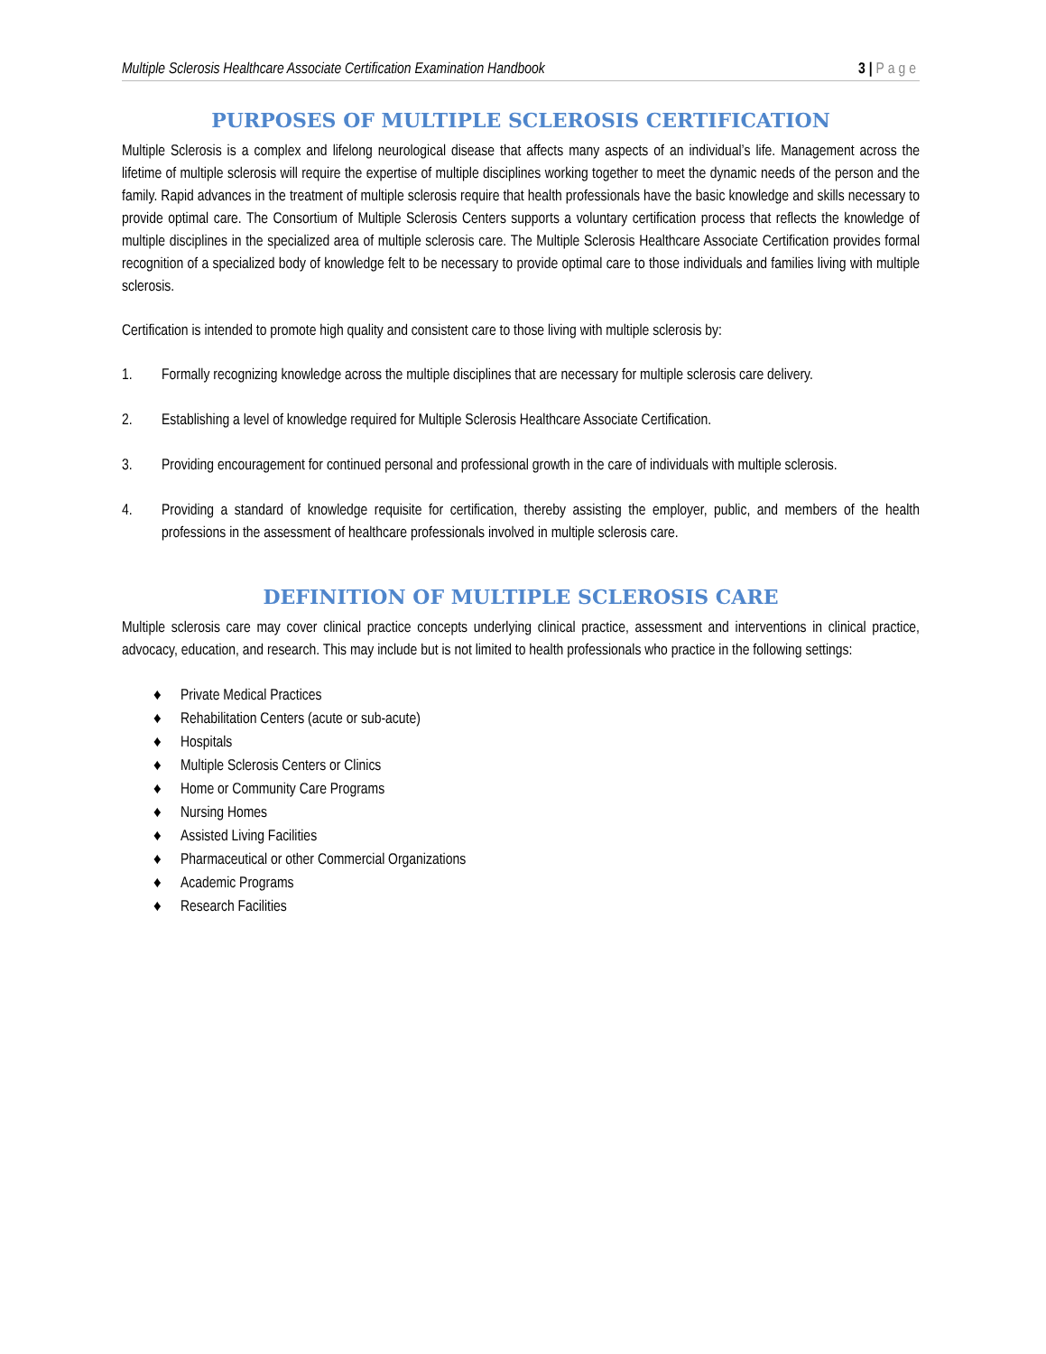Multiple Sclerosis Healthcare Associate Certification Examination Handbook
3 | Page
PURPOSES OF MULTIPLE SCLEROSIS CERTIFICATION
Multiple Sclerosis is a complex and lifelong neurological disease that affects many aspects of an individual’s life. Management across the lifetime of multiple sclerosis will require the expertise of multiple disciplines working together to meet the dynamic needs of the person and the family. Rapid advances in the treatment of multiple sclerosis require that health professionals have the basic knowledge and skills necessary to provide optimal care. The Consortium of Multiple Sclerosis Centers supports a voluntary certification process that reflects the knowledge of multiple disciplines in the specialized area of multiple sclerosis care. The Multiple Sclerosis Healthcare Associate Certification provides formal recognition of a specialized body of knowledge felt to be necessary to provide optimal care to those individuals and families living with multiple sclerosis.
Certification is intended to promote high quality and consistent care to those living with multiple sclerosis by:
1. Formally recognizing knowledge across the multiple disciplines that are necessary for multiple sclerosis care delivery.
2. Establishing a level of knowledge required for Multiple Sclerosis Healthcare Associate Certification.
3. Providing encouragement for continued personal and professional growth in the care of individuals with multiple sclerosis.
4. Providing a standard of knowledge requisite for certification, thereby assisting the employer, public, and members of the health professions in the assessment of healthcare professionals involved in multiple sclerosis care.
DEFINITION OF MULTIPLE SCLEROSIS CARE
Multiple sclerosis care may cover clinical practice concepts underlying clinical practice, assessment and interventions in clinical practice, advocacy, education, and research. This may include but is not limited to health professionals who practice in the following settings:
♦ Private Medical Practices
♦ Rehabilitation Centers (acute or sub-acute)
♦ Hospitals
♦ Multiple Sclerosis Centers or Clinics
♦ Home or Community Care Programs
♦ Nursing Homes
♦ Assisted Living Facilities
♦ Pharmaceutical or other Commercial Organizations
♦ Academic Programs
♦ Research Facilities